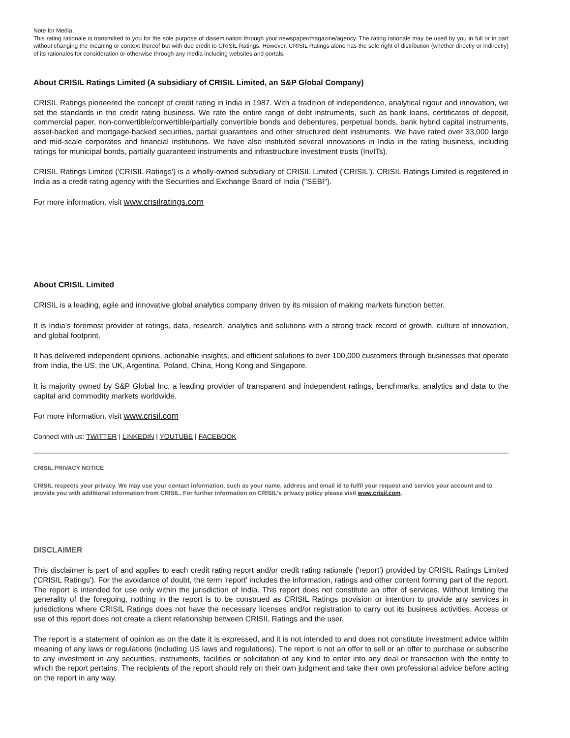Note for Media:
This rating rationale is transmitted to you for the sole purpose of dissemination through your newspaper/magazine/agency. The rating rationale may be used by you in full or in part without changing the meaning or context thereof but with due credit to CRISIL Ratings. However, CRISIL Ratings alone has the sole right of distribution (whether directly or indirectly) of its rationales for consideration or otherwise through any media including websites and portals.
About CRISIL Ratings Limited (A subsidiary of CRISIL Limited, an S&P Global Company)
CRISIL Ratings pioneered the concept of credit rating in India in 1987. With a tradition of independence, analytical rigour and innovation, we set the standards in the credit rating business. We rate the entire range of debt instruments, such as bank loans, certificates of deposit, commercial paper, non-convertible/convertible/partially convertible bonds and debentures, perpetual bonds, bank hybrid capital instruments, asset-backed and mortgage-backed securities, partial guarantees and other structured debt instruments. We have rated over 33,000 large and mid-scale corporates and financial institutions. We have also instituted several innovations in India in the rating business, including ratings for municipal bonds, partially guaranteed instruments and infrastructure investment trusts (InvITs).
CRISIL Ratings Limited ('CRISIL Ratings') is a wholly-owned subsidiary of CRISIL Limited ('CRISIL'). CRISIL Ratings Limited is registered in India as a credit rating agency with the Securities and Exchange Board of India ("SEBI").
For more information, visit www.crisilratings.com
About CRISIL Limited
CRISIL is a leading, agile and innovative global analytics company driven by its mission of making markets function better.
It is India’s foremost provider of ratings, data, research, analytics and solutions with a strong track record of growth, culture of innovation, and global footprint.
It has delivered independent opinions, actionable insights, and efficient solutions to over 100,000 customers through businesses that operate from India, the US, the UK, Argentina, Poland, China, Hong Kong and Singapore.
It is majority owned by S&P Global Inc, a leading provider of transparent and independent ratings, benchmarks, analytics and data to the capital and commodity markets worldwide.
For more information, visit www.crisil.com
Connect with us: TWITTER | LINKEDIN | YOUTUBE | FACEBOOK
CRISIL PRIVACY NOTICE
CRISIL respects your privacy. We may use your contact information, such as your name, address and email id to fulfil your request and service your account and to provide you with additional information from CRISIL. For further information on CRISIL's privacy policy please visit www.crisil.com.
DISCLAIMER
This disclaimer is part of and applies to each credit rating report and/or credit rating rationale ('report') provided by CRISIL Ratings Limited ('CRISIL Ratings'). For the avoidance of doubt, the term 'report' includes the information, ratings and other content forming part of the report. The report is intended for use only within the jurisdiction of India. This report does not constitute an offer of services. Without limiting the generality of the foregoing, nothing in the report is to be construed as CRISIL Ratings provision or intention to provide any services in jurisdictions where CRISIL Ratings does not have the necessary licenses and/or registration to carry out its business activities. Access or use of this report does not create a client relationship between CRISIL Ratings and the user.
The report is a statement of opinion as on the date it is expressed, and it is not intended to and does not constitute investment advice within meaning of any laws or regulations (including US laws and regulations). The report is not an offer to sell or an offer to purchase or subscribe to any investment in any securities, instruments, facilities or solicitation of any kind to enter into any deal or transaction with the entity to which the report pertains. The recipients of the report should rely on their own judgment and take their own professional advice before acting on the report in any way.